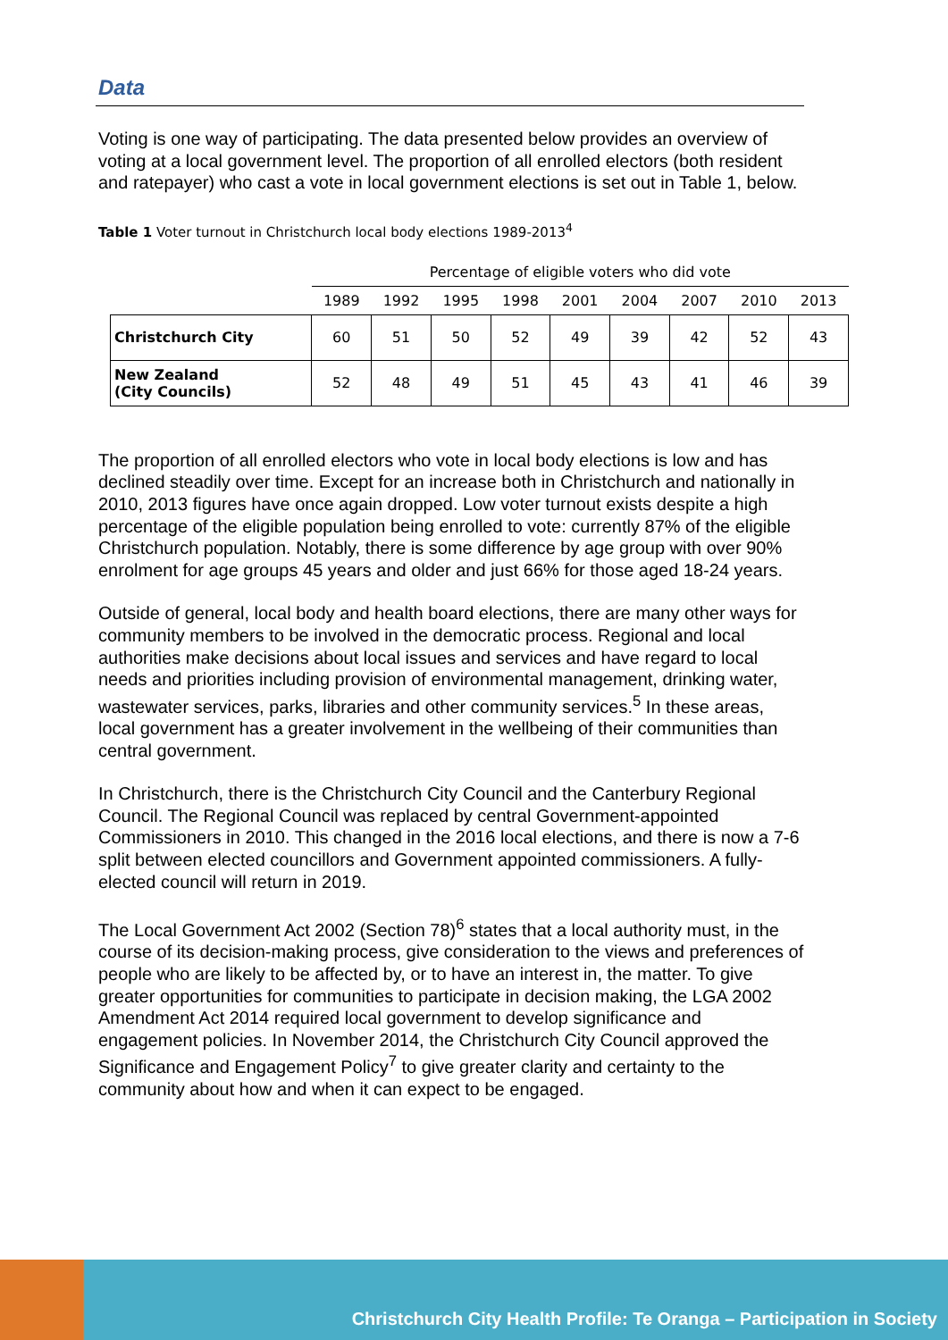Data
Voting is one way of participating. The data presented below provides an overview of voting at a local government level. The proportion of all enrolled electors (both resident and ratepayer) who cast a vote in local government elections is set out in Table 1, below.
Table 1 Voter turnout in Christchurch local body elections 1989-2013<sup>4</sup>
| | Percentage of eligible voters who did vote | | | | | | | | |
| --- | --- | --- | --- | --- | --- | --- | --- | --- | --- |
| | 1989 | 1992 | 1995 | 1998 | 2001 | 2004 | 2007 | 2010 | 2013 |
| Christchurch City | 60 | 51 | 50 | 52 | 49 | 39 | 42 | 52 | 43 |
| New Zealand (City Councils) | 52 | 48 | 49 | 51 | 45 | 43 | 41 | 46 | 39 |
The proportion of all enrolled electors who vote in local body elections is low and has declined steadily over time. Except for an increase both in Christchurch and nationally in 2010, 2013 figures have once again dropped. Low voter turnout exists despite a high percentage of the eligible population being enrolled to vote: currently 87% of the eligible Christchurch population. Notably, there is some difference by age group with over 90% enrolment for age groups 45 years and older and just 66% for those aged 18-24 years.
Outside of general, local body and health board elections, there are many other ways for community members to be involved in the democratic process. Regional and local authorities make decisions about local issues and services and have regard to local needs and priorities including provision of environmental management, drinking water, wastewater services, parks, libraries and other community services.<sup>5</sup> In these areas, local government has a greater involvement in the wellbeing of their communities than central government.
In Christchurch, there is the Christchurch City Council and the Canterbury Regional Council. The Regional Council was replaced by central Government-appointed Commissioners in 2010. This changed in the 2016 local elections, and there is now a 7-6 split between elected councillors and Government appointed commissioners. A fully-elected council will return in 2019.
The Local Government Act 2002 (Section 78)<sup>6</sup> states that a local authority must, in the course of its decision-making process, give consideration to the views and preferences of people who are likely to be affected by, or to have an interest in, the matter. To give greater opportunities for communities to participate in decision making, the LGA 2002 Amendment Act 2014 required local government to develop significance and engagement policies. In November 2014, the Christchurch City Council approved the Significance and Engagement Policy<sup>7</sup> to give greater clarity and certainty to the community about how and when it can expect to be engaged.
Christchurch City Health Profile: Te Oranga – Participation in Society